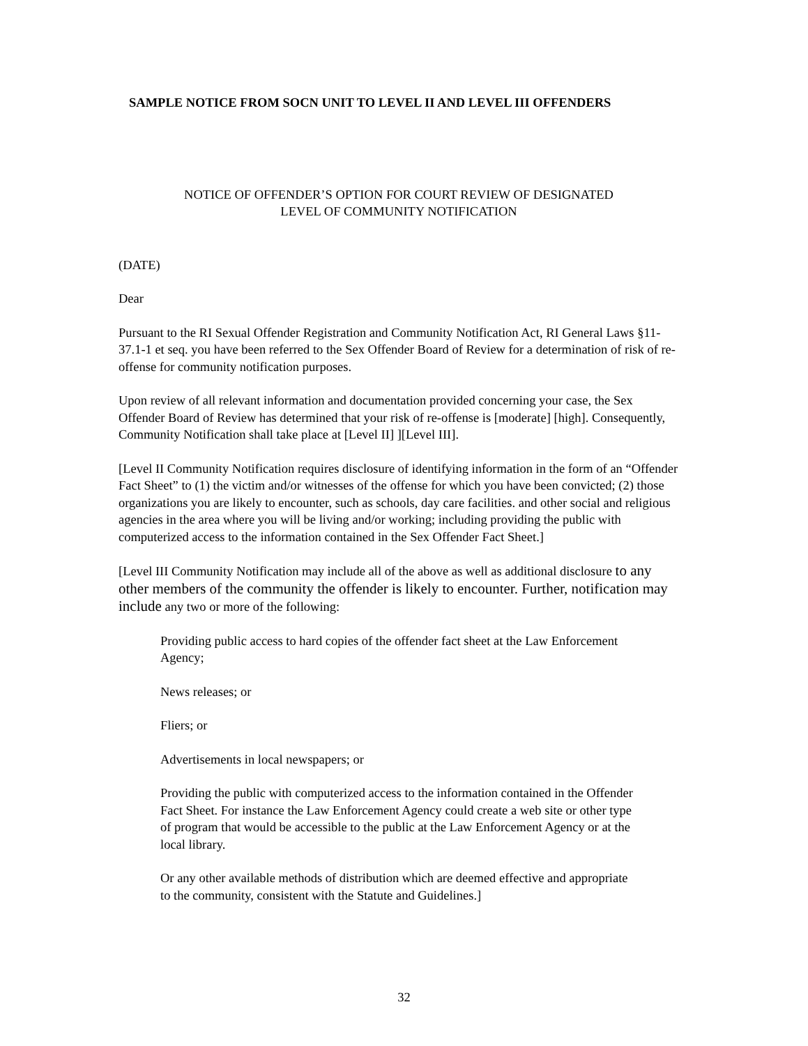SAMPLE NOTICE FROM SOCN UNIT TO LEVEL II AND LEVEL III OFFENDERS
NOTICE OF OFFENDER’S OPTION FOR COURT REVIEW OF DESIGNATED
LEVEL OF COMMUNITY NOTIFICATION
(DATE)
Dear
Pursuant to the RI Sexual Offender Registration and Community Notification Act, RI General Laws §11-37.1-1 et seq. you have been referred to the Sex Offender Board of Review for a determination of risk of re-offense for community notification purposes.
Upon review of all relevant information and documentation provided concerning your case, the Sex Offender Board of Review has determined that your risk of re-offense is [moderate] [high]. Consequently, Community Notification shall take place at [Level II] ][Level III].
[Level II Community Notification requires disclosure of identifying information in the form of an “Offender Fact Sheet” to (1) the victim and/or witnesses of the offense for which you have been convicted; (2) those organizations you are likely to encounter, such as schools, day care facilities. and other social and religious agencies in the area where you will be living and/or working; including providing the public with computerized access to the information contained in the Sex Offender Fact Sheet.]
[Level III Community Notification may include all of the above as well as additional disclosure to any other members of the community the offender is likely to encounter. Further, notification may include any two or more of the following:
Providing public access to hard copies of the offender fact sheet at the Law Enforcement Agency;
News releases; or
Fliers; or
Advertisements in local newspapers; or
Providing the public with computerized access to the information contained in the Offender Fact Sheet. For instance the Law Enforcement Agency could create a web site or other type of program that would be accessible to the public at the Law Enforcement Agency or at the local library.
Or any other available methods of distribution which are deemed effective and appropriate to the community, consistent with the Statute and Guidelines.]
32